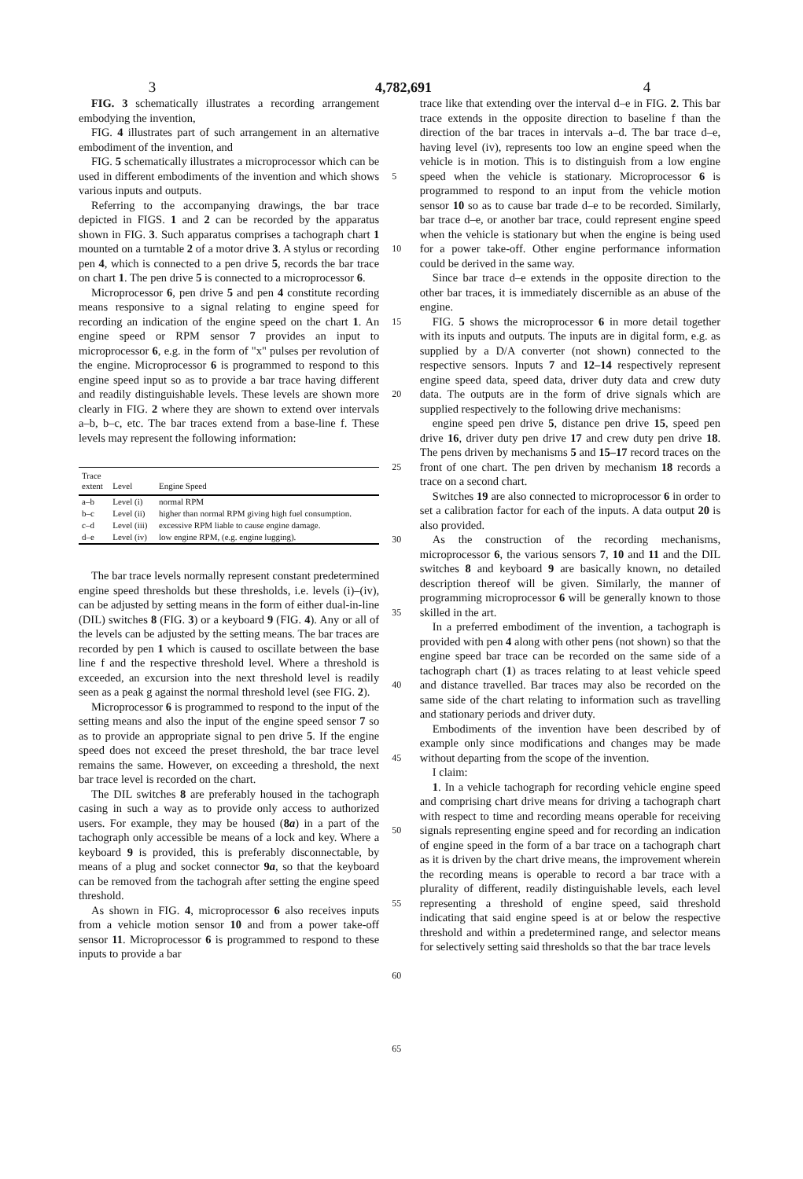3 4,782,691 4
FIG. 3 schematically illustrates a recording arrangement embodying the invention,
FIG. 4 illustrates part of such arrangement in an alternative embodiment of the invention, and
FIG. 5 schematically illustrates a microprocessor which can be used in different embodiments of the invention and which shows various inputs and outputs.
Referring to the accompanying drawings, the bar trace depicted in FIGS. 1 and 2 can be recorded by the apparatus shown in FIG. 3. Such apparatus comprises a tachograph chart 1 mounted on a turntable 2 of a motor drive 3. A stylus or recording pen 4, which is connected to a pen drive 5, records the bar trace on chart 1. The pen drive 5 is connected to a microprocessor 6.
Microprocessor 6, pen drive 5 and pen 4 constitute recording means responsive to a signal relating to engine speed for recording an indication of the engine speed on the chart 1. An engine speed or RPM sensor 7 provides an input to microprocessor 6, e.g. in the form of "x" pulses per revolution of the engine. Microprocessor 6 is programmed to respond to this engine speed input so as to provide a bar trace having different and readily distinguishable levels. These levels are shown more clearly in FIG. 2 where they are shown to extend over intervals a–b, b–c, etc. The bar traces extend from a base-line f. These levels may represent the following information:
| Trace extent | Level | Engine Speed |
| --- | --- | --- |
| a–b | Level (i) | normal RPM |
| b–c | Level (ii) | higher than normal RPM giving high fuel consumption. |
| c–d | Level (iii) | excessive RPM liable to cause engine damage. |
| d–e | Level (iv) | low engine RPM, (e.g. engine lugging). |
The bar trace levels normally represent constant predetermined engine speed thresholds but these thresholds, i.e. levels (i)–(iv), can be adjusted by setting means in the form of either dual-in-line (DIL) switches 8 (FIG. 3) or a keyboard 9 (FIG. 4). Any or all of the levels can be adjusted by the setting means. The bar traces are recorded by pen 1 which is caused to oscillate between the base line f and the respective threshold level. Where a threshold is exceeded, an excursion into the next threshold level is readily seen as a peak g against the normal threshold level (see FIG. 2).
Microprocessor 6 is programmed to respond to the input of the setting means and also the input of the engine speed sensor 7 so as to provide an appropriate signal to pen drive 5. If the engine speed does not exceed the preset threshold, the bar trace level remains the same. However, on exceeding a threshold, the next bar trace level is recorded on the chart.
The DIL switches 8 are preferably housed in the tachograph casing in such a way as to provide only access to authorized users. For example, they may be housed (8a) in a part of the tachograph only accessible be means of a lock and key. Where a keyboard 9 is provided, this is preferably disconnectable, by means of a plug and socket connector 9a, so that the keyboard can be removed from the tachograh after setting the engine speed threshold.
As shown in FIG. 4, microprocessor 6 also receives inputs from a vehicle motion sensor 10 and from a power take-off sensor 11. Microprocessor 6 is programmed to respond to these inputs to provide a bar
5
10
15
20
25
30
35
40
45
50
55
60
65
trace like that extending over the interval d–e in FIG. 2. This bar trace extends in the opposite direction to baseline f than the direction of the bar traces in intervals a–d. The bar trace d–e, having level (iv), represents too low an engine speed when the vehicle is in motion. This is to distinguish from a low engine speed when the vehicle is stationary. Microprocessor 6 is programmed to respond to an input from the vehicle motion sensor 10 so as to cause bar trade d–e to be recorded. Similarly, bar trace d–e, or another bar trace, could represent engine speed when the vehicle is stationary but when the engine is being used for a power take-off. Other engine performance information could be derived in the same way.
Since bar trace d–e extends in the opposite direction to the other bar traces, it is immediately discernible as an abuse of the engine.
FIG. 5 shows the microprocessor 6 in more detail together with its inputs and outputs. The inputs are in digital form, e.g. as supplied by a D/A converter (not shown) connected to the respective sensors. Inputs 7 and 12–14 respectively represent engine speed data, speed data, driver duty data and crew duty data. The outputs are in the form of drive signals which are supplied respectively to the following drive mechanisms:
engine speed pen drive 5, distance pen drive 15, speed pen drive 16, driver duty pen drive 17 and crew duty pen drive 18. The pens driven by mechanisms 5 and 15–17 record traces on the front of one chart. The pen driven by mechanism 18 records a trace on a second chart.
Switches 19 are also connected to microprocessor 6 in order to set a calibration factor for each of the inputs. A data output 20 is also provided.
As the construction of the recording mechanisms, microprocessor 6, the various sensors 7, 10 and 11 and the DIL switches 8 and keyboard 9 are basically known, no detailed description thereof will be given. Similarly, the manner of programming microprocessor 6 will be generally known to those skilled in the art.
In a preferred embodiment of the invention, a tachograph is provided with pen 4 along with other pens (not shown) so that the engine speed bar trace can be recorded on the same side of a tachograph chart (1) as traces relating to at least vehicle speed and distance travelled. Bar traces may also be recorded on the same side of the chart relating to information such as travelling and stationary periods and driver duty.
Embodiments of the invention have been described by of example only since modifications and changes may be made without departing from the scope of the invention.
I claim:
1. In a vehicle tachograph for recording vehicle engine speed and comprising chart drive means for driving a tachograph chart with respect to time and recording means operable for receiving signals representing engine speed and for recording an indication of engine speed in the form of a bar trace on a tachograph chart as it is driven by the chart drive means, the improvement wherein the recording means is operable to record a bar trace with a plurality of different, readily distinguishable levels, each level representing a threshold of engine speed, said threshold indicating that said engine speed is at or below the respective threshold and within a predetermined range, and selector means for selectively setting said thresholds so that the bar trace levels